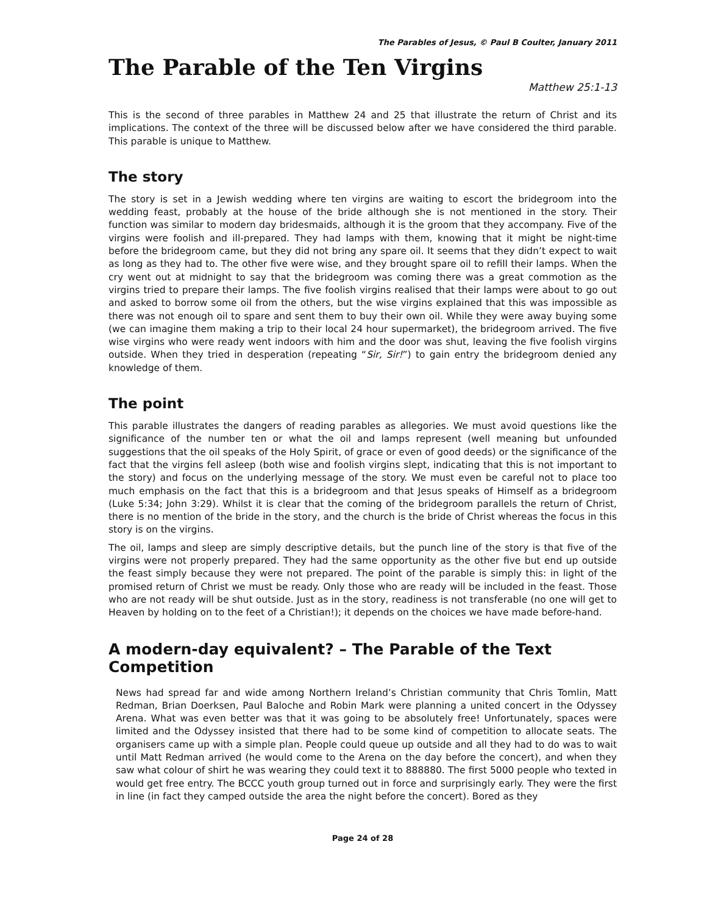The Parables of Jesus, © Paul B Coulter, January 2011
The Parable of the Ten Virgins
Matthew 25:1-13
This is the second of three parables in Matthew 24 and 25 that illustrate the return of Christ and its implications. The context of the three will be discussed below after we have considered the third parable. This parable is unique to Matthew.
The story
The story is set in a Jewish wedding where ten virgins are waiting to escort the bridegroom into the wedding feast, probably at the house of the bride although she is not mentioned in the story. Their function was similar to modern day bridesmaids, although it is the groom that they accompany. Five of the virgins were foolish and ill-prepared. They had lamps with them, knowing that it might be night-time before the bridegroom came, but they did not bring any spare oil. It seems that they didn’t expect to wait as long as they had to. The other five were wise, and they brought spare oil to refill their lamps. When the cry went out at midnight to say that the bridegroom was coming there was a great commotion as the virgins tried to prepare their lamps. The five foolish virgins realised that their lamps were about to go out and asked to borrow some oil from the others, but the wise virgins explained that this was impossible as there was not enough oil to spare and sent them to buy their own oil. While they were away buying some (we can imagine them making a trip to their local 24 hour supermarket), the bridegroom arrived. The five wise virgins who were ready went indoors with him and the door was shut, leaving the five foolish virgins outside. When they tried in desperation (repeating “Sir, Sir!”) to gain entry the bridegroom denied any knowledge of them.
The point
This parable illustrates the dangers of reading parables as allegories. We must avoid questions like the significance of the number ten or what the oil and lamps represent (well meaning but unfounded suggestions that the oil speaks of the Holy Spirit, of grace or even of good deeds) or the significance of the fact that the virgins fell asleep (both wise and foolish virgins slept, indicating that this is not important to the story) and focus on the underlying message of the story. We must even be careful not to place too much emphasis on the fact that this is a bridegroom and that Jesus speaks of Himself as a bridegroom (Luke 5:34; John 3:29). Whilst it is clear that the coming of the bridegroom parallels the return of Christ, there is no mention of the bride in the story, and the church is the bride of Christ whereas the focus in this story is on the virgins.
The oil, lamps and sleep are simply descriptive details, but the punch line of the story is that five of the virgins were not properly prepared. They had the same opportunity as the other five but end up outside the feast simply because they were not prepared. The point of the parable is simply this: in light of the promised return of Christ we must be ready. Only those who are ready will be included in the feast. Those who are not ready will be shut outside. Just as in the story, readiness is not transferable (no one will get to Heaven by holding on to the feet of a Christian!); it depends on the choices we have made before-hand.
A modern-day equivalent? – The Parable of the Text Competition
News had spread far and wide among Northern Ireland’s Christian community that Chris Tomlin, Matt Redman, Brian Doerksen, Paul Baloche and Robin Mark were planning a united concert in the Odyssey Arena. What was even better was that it was going to be absolutely free! Unfortunately, spaces were limited and the Odyssey insisted that there had to be some kind of competition to allocate seats. The organisers came up with a simple plan. People could queue up outside and all they had to do was to wait until Matt Redman arrived (he would come to the Arena on the day before the concert), and when they saw what colour of shirt he was wearing they could text it to 888880. The first 5000 people who texted in would get free entry. The BCCC youth group turned out in force and surprisingly early. They were the first in line (in fact they camped outside the area the night before the concert). Bored as they
Page 24 of 28